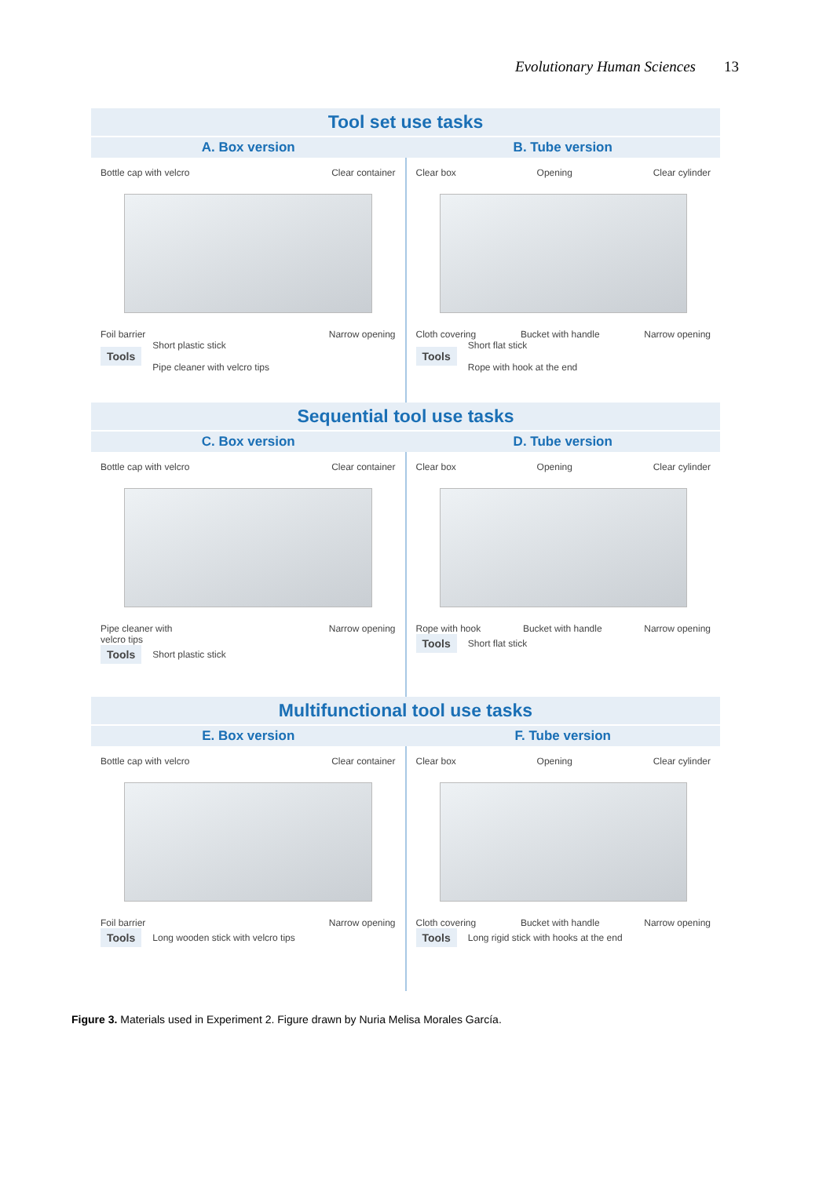Evolutionary Human Sciences 13
Tool set use tasks
A. Box version B. Tube version
Bottle cap with velcro Clear container
Foil barrier Narrow opening
Tools Short plastic stick
Pipe cleaner with velcro tips
Clear box Opening Clear cylinder
Cloth covering Bucket with handle Narrow opening
Tools Short flat stick
Rope with hook at the end
Sequential tool use tasks
C. Box version D. Tube version
Bottle cap with velcro Clear container
Pipe cleaner with
velcro tips Narrow opening
Tools Short plastic stick
Clear box Opening Clear cylinder
Rope with hook Bucket with handle Narrow opening
Tools Short flat stick
Multifunctional tool use tasks
E. Box version F. Tube version
Bottle cap with velcro Clear container
Foil barrier Narrow opening
Tools Long wooden stick with velcro tips
Clear box Opening Clear cylinder
Cloth covering Bucket with handle Narrow opening
Tools Long rigid stick with hooks at the end
Figure 3. Materials used in Experiment 2. Figure drawn by Nuria Melisa Morales García.